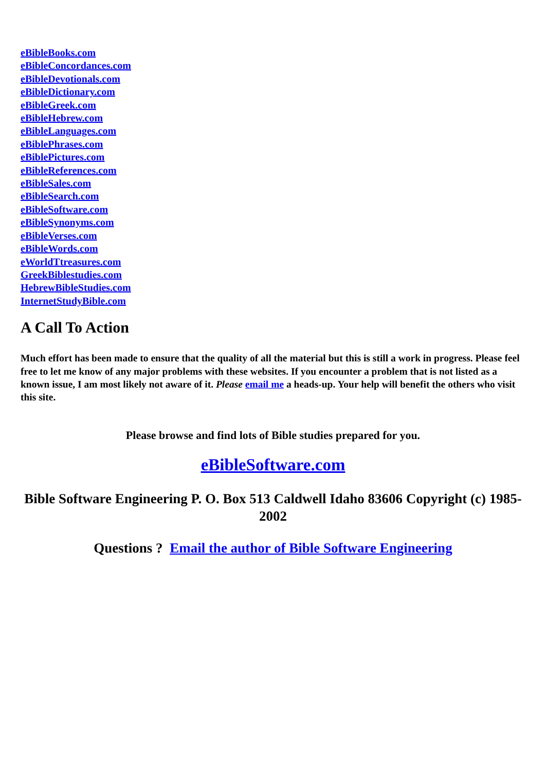eBibleBooks.com
eBibleConcordances.com
eBibleDevotionals.com
eBibleDictionary.com
eBibleGreek.com
eBibleHebrew.com
eBibleLanguages.com
eBiblePhrases.com
eBiblePictures.com
eBibleReferences.com
eBibleSales.com
eBibleSearch.com
eBibleSoftware.com
eBibleSynonyms.com
eBibleVerses.com
eBibleWords.com
eWorldTtreasures.com
GreekBiblestudies.com
HebrewBibleStudies.com
InternetStudyBible.com
A Call To Action
Much effort has been made to ensure that the quality of all the material but this is still a work in progress. Please feel free to let me know of any major problems with these websites. If you encounter a problem that is not listed as a known issue, I am most likely not aware of it. Please email me a heads-up. Your help will benefit the others who visit this site.
Please browse and find lots of Bible studies prepared for you.
eBibleSoftware.com
Bible Software Engineering P. O. Box 513 Caldwell Idaho 83606 Copyright (c) 1985-2002
Questions ? Email the author of Bible Software Engineering